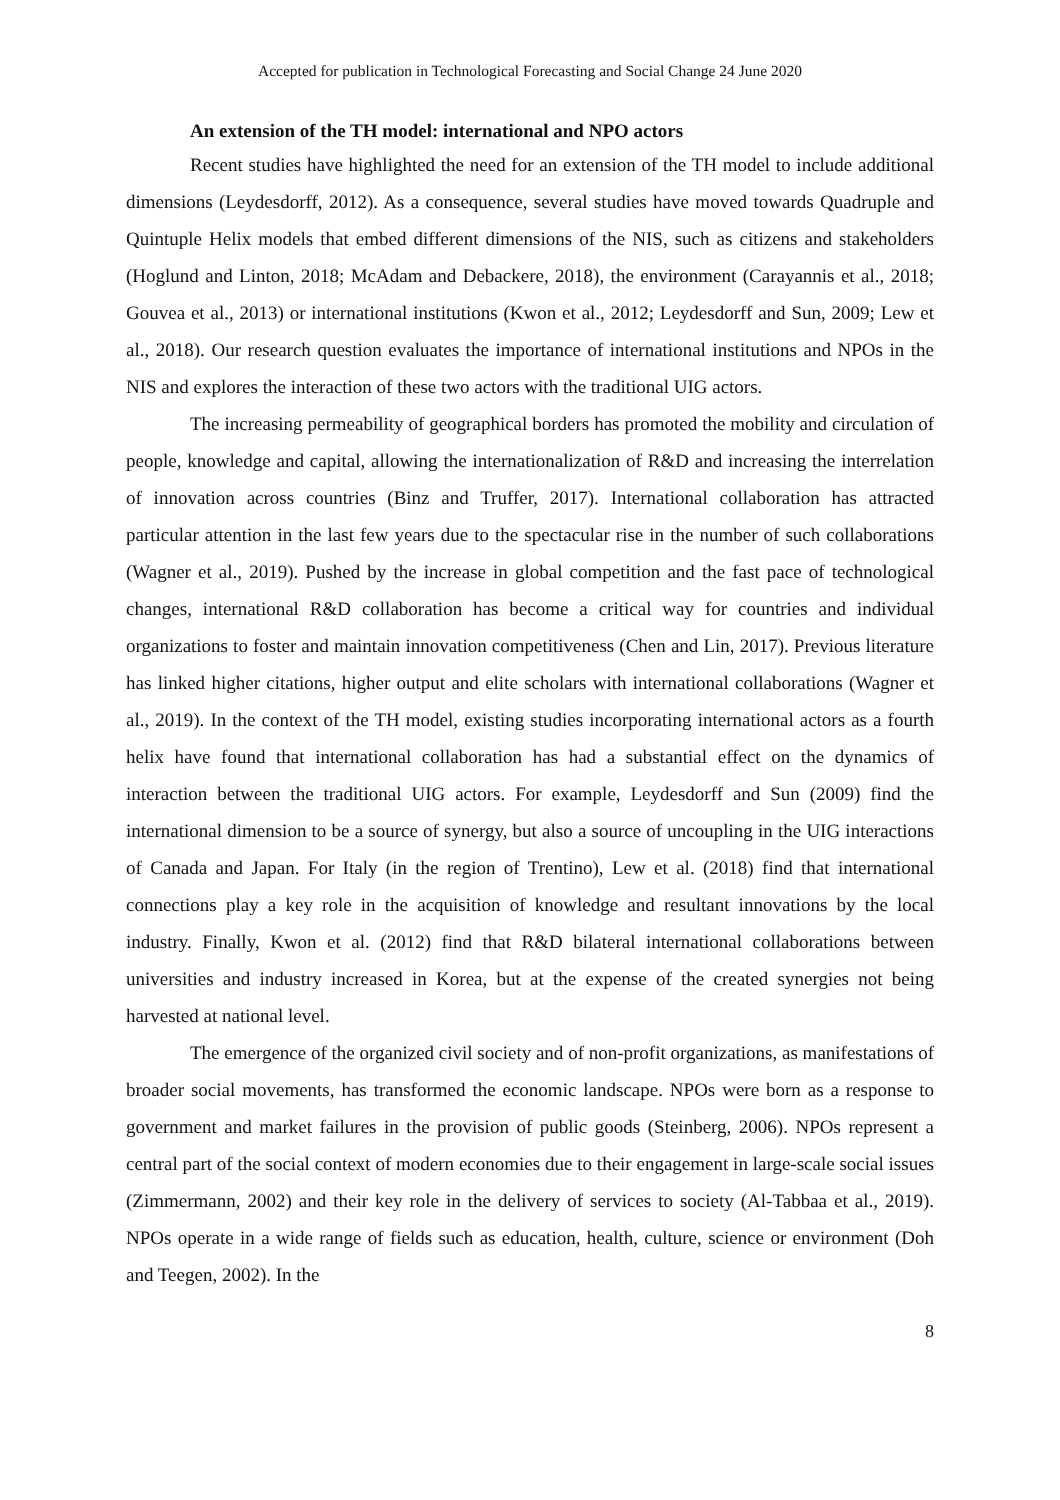Accepted for publication in Technological Forecasting and Social Change 24 June 2020
An extension of the TH model: international and NPO actors
Recent studies have highlighted the need for an extension of the TH model to include additional dimensions (Leydesdorff, 2012). As a consequence, several studies have moved towards Quadruple and Quintuple Helix models that embed different dimensions of the NIS, such as citizens and stakeholders (Hoglund and Linton, 2018; McAdam and Debackere, 2018), the environment (Carayannis et al., 2018; Gouvea et al., 2013) or international institutions (Kwon et al., 2012; Leydesdorff and Sun, 2009; Lew et al., 2018). Our research question evaluates the importance of international institutions and NPOs in the NIS and explores the interaction of these two actors with the traditional UIG actors.
The increasing permeability of geographical borders has promoted the mobility and circulation of people, knowledge and capital, allowing the internationalization of R&D and increasing the interrelation of innovation across countries (Binz and Truffer, 2017). International collaboration has attracted particular attention in the last few years due to the spectacular rise in the number of such collaborations (Wagner et al., 2019). Pushed by the increase in global competition and the fast pace of technological changes, international R&D collaboration has become a critical way for countries and individual organizations to foster and maintain innovation competitiveness (Chen and Lin, 2017). Previous literature has linked higher citations, higher output and elite scholars with international collaborations (Wagner et al., 2019). In the context of the TH model, existing studies incorporating international actors as a fourth helix have found that international collaboration has had a substantial effect on the dynamics of interaction between the traditional UIG actors. For example, Leydesdorff and Sun (2009) find the international dimension to be a source of synergy, but also a source of uncoupling in the UIG interactions of Canada and Japan. For Italy (in the region of Trentino), Lew et al. (2018) find that international connections play a key role in the acquisition of knowledge and resultant innovations by the local industry. Finally, Kwon et al. (2012) find that R&D bilateral international collaborations between universities and industry increased in Korea, but at the expense of the created synergies not being harvested at national level.
The emergence of the organized civil society and of non-profit organizations, as manifestations of broader social movements, has transformed the economic landscape. NPOs were born as a response to government and market failures in the provision of public goods (Steinberg, 2006). NPOs represent a central part of the social context of modern economies due to their engagement in large-scale social issues (Zimmermann, 2002) and their key role in the delivery of services to society (Al-Tabbaa et al., 2019). NPOs operate in a wide range of fields such as education, health, culture, science or environment (Doh and Teegen, 2002). In the
8